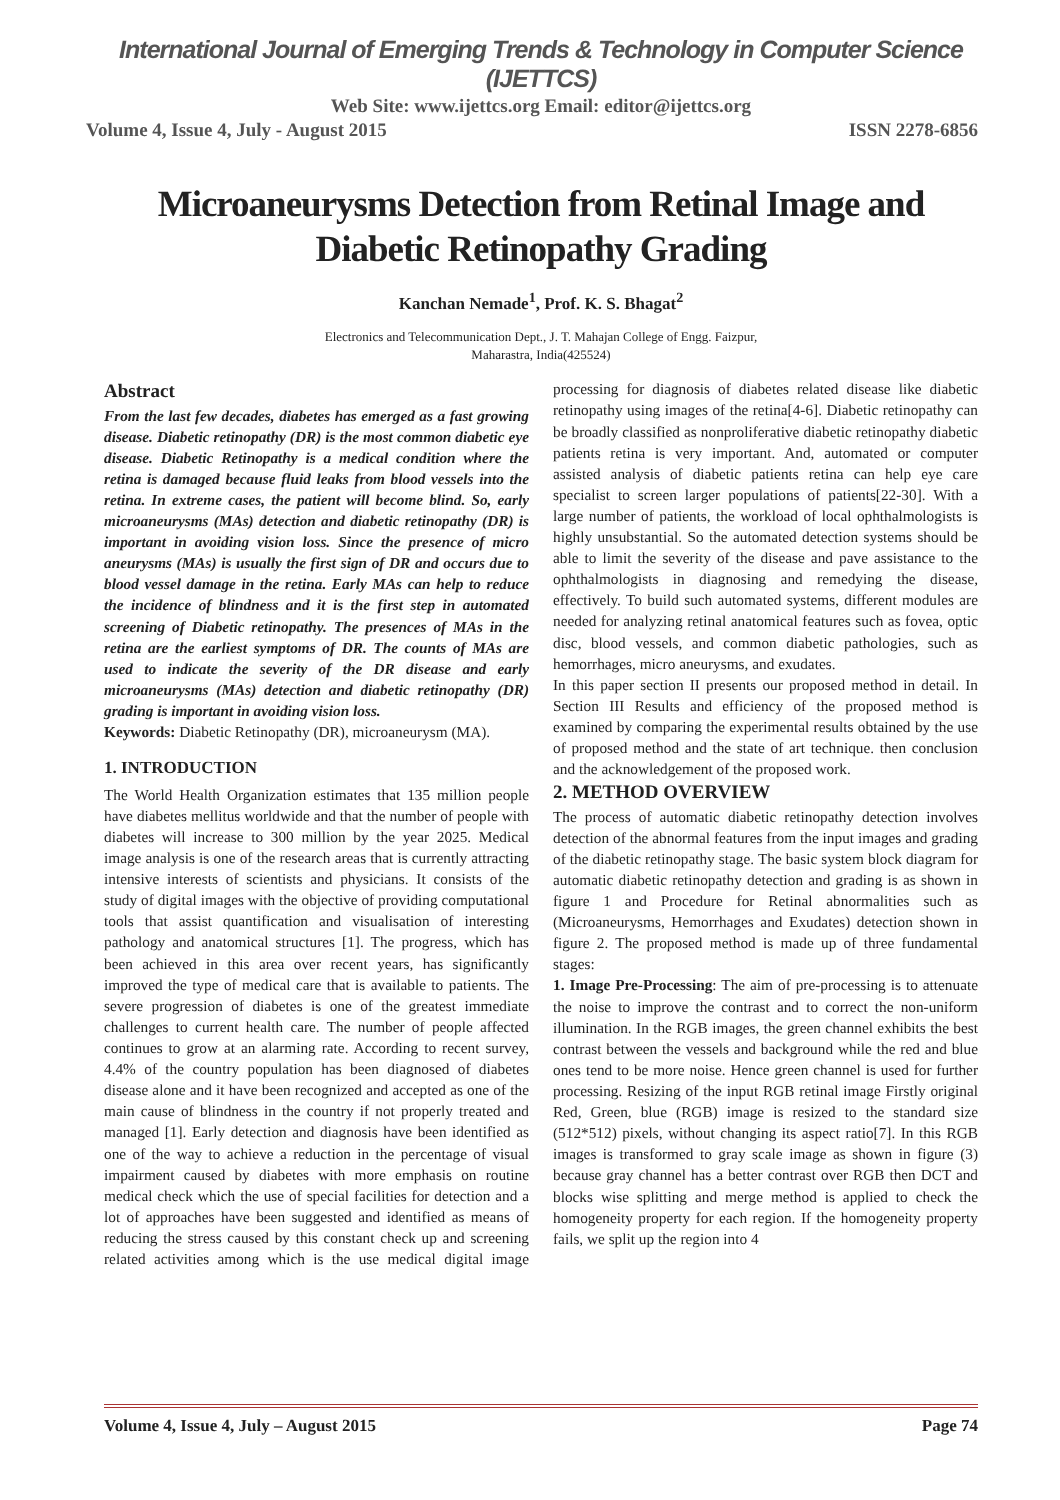International Journal of Emerging Trends & Technology in Computer Science (IJETTCS)
Web Site: www.ijettcs.org Email: editor@ijettcs.org
Volume 4, Issue 4, July - August 2015 ISSN 2278-6856
Microaneurysms Detection from Retinal Image and Diabetic Retinopathy Grading
Kanchan Nemade<sup>1</sup>, Prof. K. S. Bhagat<sup>2</sup>
Electronics and Telecommunication Dept., J. T. Mahajan College of Engg. Faizpur,
Maharastra, India(425524)
Abstract
From the last few decades, diabetes has emerged as a fast growing disease. Diabetic retinopathy (DR) is the most common diabetic eye disease. Diabetic Retinopathy is a medical condition where the retina is damaged because fluid leaks from blood vessels into the retina. In extreme cases, the patient will become blind. So, early microaneurysms (MAs) detection and diabetic retinopathy (DR) is important in avoiding vision loss. Since the presence of micro aneurysms (MAs) is usually the first sign of DR and occurs due to blood vessel damage in the retina. Early MAs can help to reduce the incidence of blindness and it is the first step in automated screening of Diabetic retinopathy. The presences of MAs in the retina are the earliest symptoms of DR. The counts of MAs are used to indicate the severity of the DR disease and early microaneurysms (MAs) detection and diabetic retinopathy (DR) grading is important in avoiding vision loss.
Keywords: Diabetic Retinopathy (DR), microaneurysm (MA).
1. INTRODUCTION
The World Health Organization estimates that 135 million people have diabetes mellitus worldwide and that the number of people with diabetes will increase to 300 million by the year 2025. Medical image analysis is one of the research areas that is currently attracting intensive interests of scientists and physicians. It consists of the study of digital images with the objective of providing computational tools that assist quantification and visualisation of interesting pathology and anatomical structures [1]. The progress, which has been achieved in this area over recent years, has significantly improved the type of medical care that is available to patients. The severe progression of diabetes is one of the greatest immediate challenges to current health care. The number of people affected continues to grow at an alarming rate. According to recent survey, 4.4% of the country population has been diagnosed of diabetes disease alone and it have been recognized and accepted as one of the main cause of blindness in the country if not properly treated and managed [1]. Early detection and diagnosis have been identified as one of the way to achieve a reduction in the percentage of visual impairment caused by diabetes with more emphasis on routine medical check which the use of special facilities for detection and a lot of approaches have been suggested and identified as means of reducing the stress caused by this constant check up and screening related activities among which is the use medical digital image processing for diagnosis of diabetes related disease like diabetic retinopathy using images of the retina[4-6]. Diabetic retinopathy can be broadly classified as nonproliferative diabetic retinopathy diabetic patients retina is very important. And, automated or computer assisted analysis of diabetic patients retina can help eye care specialist to screen larger populations of patients[22-30]. With a large number of patients, the workload of local ophthalmologists is highly unsubstantial. So the automated detection systems should be able to limit the severity of the disease and pave assistance to the ophthalmologists in diagnosing and remedying the disease, effectively. To build such automated systems, different modules are needed for analyzing retinal anatomical features such as fovea, optic disc, blood vessels, and common diabetic pathologies, such as hemorrhages, micro aneurysms, and exudates.
In this paper section II presents our proposed method in detail. In Section III Results and efficiency of the proposed method is examined by comparing the experimental results obtained by the use of proposed method and the state of art technique. then conclusion and the acknowledgement of the proposed work.
2. METHOD OVERVIEW
The process of automatic diabetic retinopathy detection involves detection of the abnormal features from the input images and grading of the diabetic retinopathy stage. The basic system block diagram for automatic diabetic retinopathy detection and grading is as shown in figure 1 and Procedure for Retinal abnormalities such as (Microaneurysms, Hemorrhages and Exudates) detection shown in figure 2. The proposed method is made up of three fundamental stages:
1. Image Pre-Processing: The aim of pre-processing is to attenuate the noise to improve the contrast and to correct the non-uniform illumination. In the RGB images, the green channel exhibits the best contrast between the vessels and background while the red and blue ones tend to be more noise. Hence green channel is used for further processing. Resizing of the input RGB retinal image Firstly original Red, Green, blue (RGB) image is resized to the standard size (512*512) pixels, without changing its aspect ratio[7]. In this RGB images is transformed to gray scale image as shown in figure (3) because gray channel has a better contrast over RGB then DCT and blocks wise splitting and merge method is applied to check the homogeneity property for each region. If the homogeneity property fails, we split up the region into 4
Volume 4, Issue 4, July – August 2015 Page 74